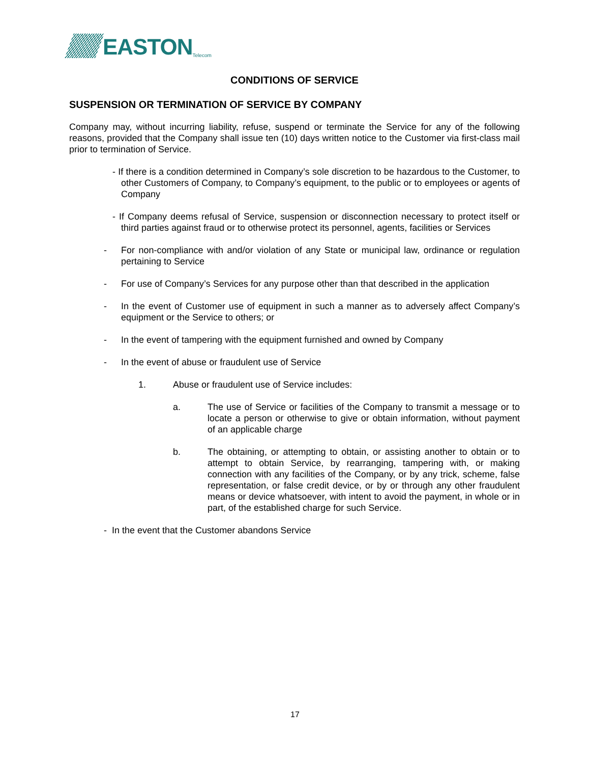EASTON
Telecom
CONDITIONS OF SERVICE
SUSPENSION OR TERMINATION OF SERVICE BY COMPANY
Company may, without incurring liability, refuse, suspend or terminate the Service for any of the following reasons, provided that the Company shall issue ten (10) days written notice to the Customer via first-class mail prior to termination of Service.
- If there is a condition determined in Company’s sole discretion to be hazardous to the Customer, to other Customers of Company, to Company’s equipment, to the public or to employees or agents of Company
- If Company deems refusal of Service, suspension or disconnection necessary to protect itself or third parties against fraud or to otherwise protect its personnel, agents, facilities or Services
- For non-compliance with and/or violation of any State or municipal law, ordinance or regulation pertaining to Service
- For use of Company’s Services for any purpose other than that described in the application
- In the event of Customer use of equipment in such a manner as to adversely affect Company’s equipment or the Service to others; or
- In the event of tampering with the equipment furnished and owned by Company
- In the event of abuse or fraudulent use of Service
1. Abuse or fraudulent use of Service includes:
a. The use of Service or facilities of the Company to transmit a message or to locate a person or otherwise to give or obtain information, without payment of an applicable charge
b. The obtaining, or attempting to obtain, or assisting another to obtain or to attempt to obtain Service, by rearranging, tampering with, or making connection with any facilities of the Company, or by any trick, scheme, false representation, or false credit device, or by or through any other fraudulent means or device whatsoever, with intent to avoid the payment, in whole or in part, of the established charge for such Service.
- In the event that the Customer abandons Service
17